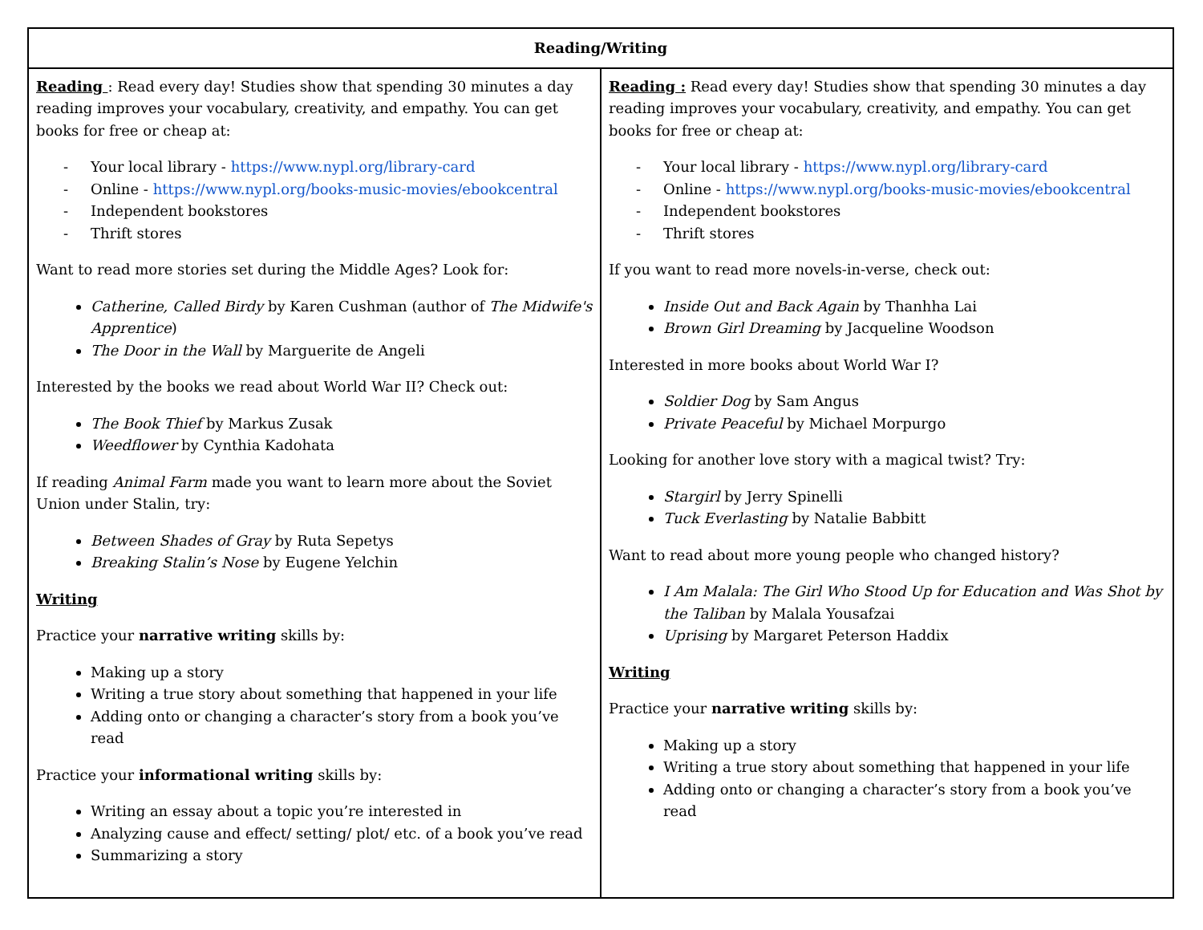| Reading/Writing | |
| --- | --- |
| Reading : Read every day! Studies show that spending 30 minutes a day reading improves your vocabulary, creativity, and empathy. You can get books for free or cheap at: - Your local library - https://www.nypl.org/library-card - Online - https://www.nypl.org/books-music-movies/ebookcentral - Independent bookstores - Thrift stores Want to read more stories set during the Middle Ages? Look for: Catherine, Called Birdy by Karen Cushman (author of The Midwife's Apprentice ) The Door in the Wall by Marguerite de Angeli Interested by the books we read about World War II? Check out: The Book Thief by Markus Zusak Weedflower by Cynthia Kadohata If reading Animal Farm made you want to learn more about the Soviet Union under Stalin, try: Between Shades of Gray by Ruta Sepetys Breaking Stalin’s Nose by Eugene Yelchin Writing Practice your narrative writing skills by: Making up a story Writing a true story about something that happened in your life Adding onto or changing a character’s story from a book you’ve read Practice your informational writing skills by: Writing an essay about a topic you’re interested in Analyzing cause and effect/ setting/ plot/ etc. of a book you’ve read Summarizing a story | Reading : Read every day! Studies show that spending 30 minutes a day reading improves your vocabulary, creativity, and empathy. You can get books for free or cheap at: - Your local library - https://www.nypl.org/library-card - Online - https://www.nypl.org/books-music-movies/ebookcentral - Independent bookstores - Thrift stores If you want to read more novels-in-verse, check out: Inside Out and Back Again by Thanhha Lai Brown Girl Dreaming by Jacqueline Woodson Interested in more books about World War I? Soldier Dog by Sam Angus Private Peaceful by Michael Morpurgo Looking for another love story with a magical twist? Try: Stargirl by Jerry Spinelli Tuck Everlasting by Natalie Babbitt Want to read about more young people who changed history? I Am Malala: The Girl Who Stood Up for Education and Was Shot by the Taliban by Malala Yousafzai Uprising by Margaret Peterson Haddix Writing Practice your narrative writing skills by: Making up a story Writing a true story about something that happened in your life Adding onto or changing a character’s story from a book you’ve read |